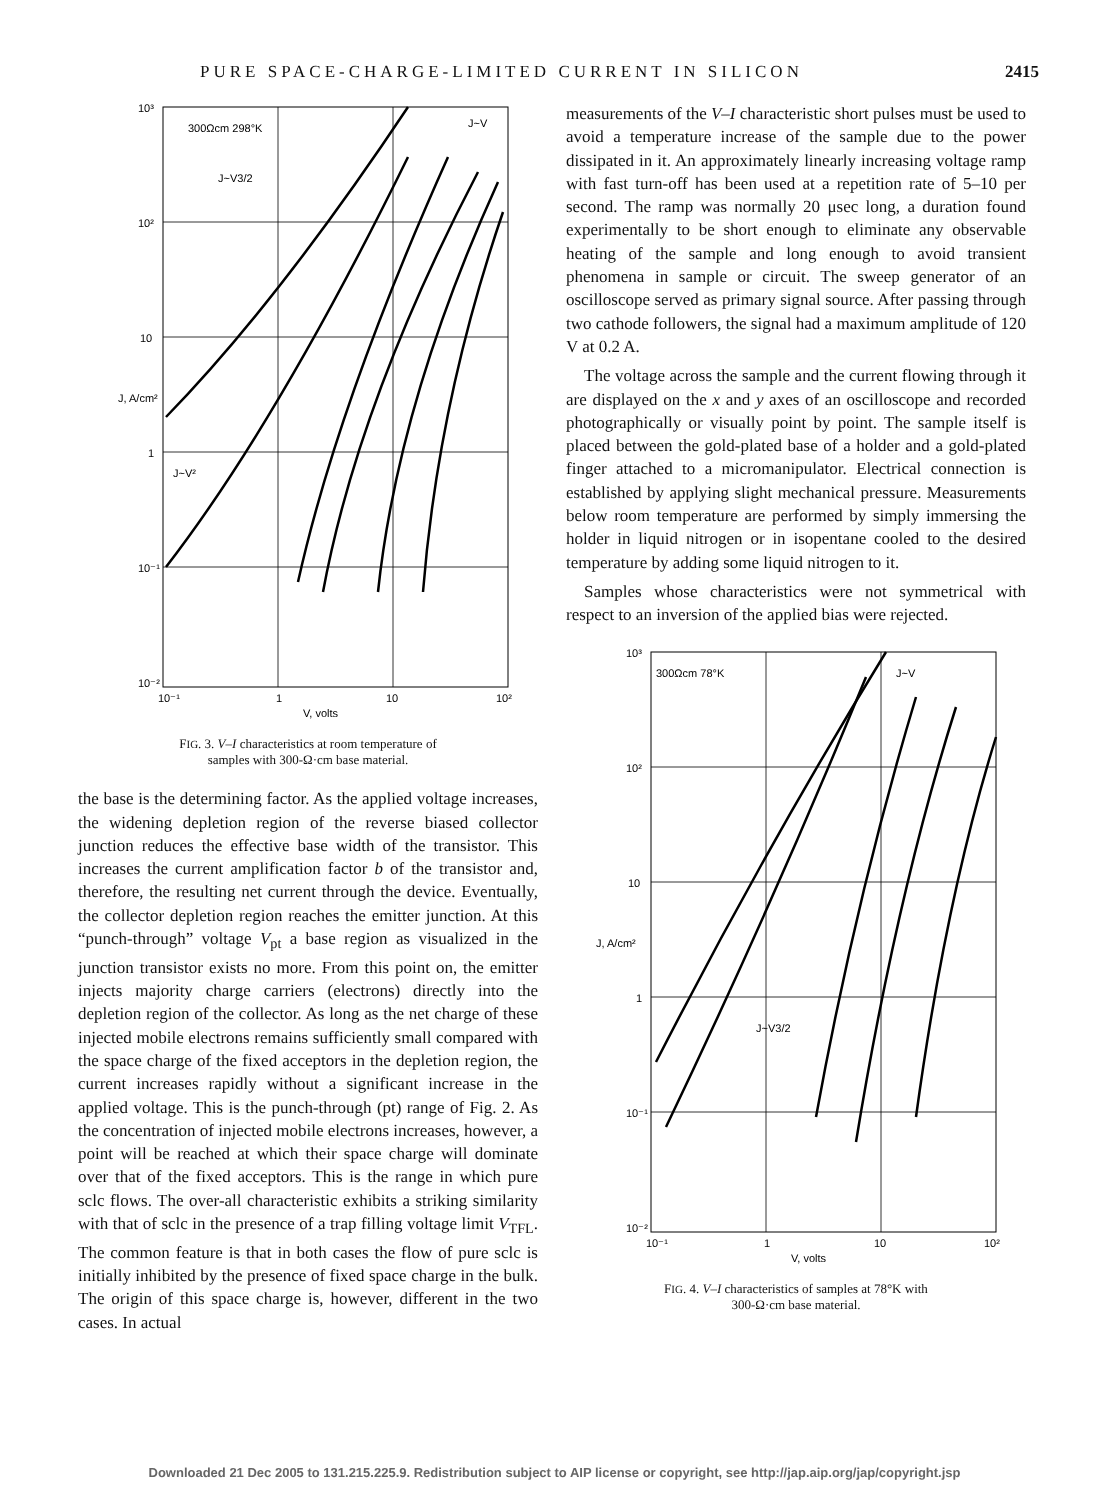PURE SPACE-CHARGE-LIMITED CURRENT IN SILICON 2415
10³
10²
10
1
10⁻¹
10⁻²
10⁻¹
1
10
10²
V, volts
300Ωcm 298°K
J~V3/2
J~V²
J~V
J, A/cm²
FIG. 3. V–I characteristics at room temperature of
samples with 300-Ω·cm base material.
the base is the determining factor. As the applied voltage increases, the widening depletion region of the reverse biased collector junction reduces the effective base width of the transistor. This increases the current amplification factor b of the transistor and, therefore, the resulting net current through the device. Eventually, the collector depletion region reaches the emitter junction. At this “punch-through” voltage V<sub>pt</sub> a base region as visualized in the junction transistor exists no more. From this point on, the emitter injects majority charge carriers (electrons) directly into the depletion region of the collector. As long as the net charge of these injected mobile electrons remains sufficiently small compared with the space charge of the fixed acceptors in the depletion region, the current increases rapidly without a significant increase in the applied voltage. This is the punch-through (pt) range of Fig. 2. As the concentration of injected mobile electrons increases, however, a point will be reached at which their space charge will dominate over that of the fixed acceptors. This is the range in which pure sclc flows. The over-all characteristic exhibits a striking similarity with that of sclc in the presence of a trap filling voltage limit V<sub>TFL</sub>. The common feature is that in both cases the flow of pure sclc is initially inhibited by the presence of fixed space charge in the bulk. The origin of this space charge is, however, different in the two cases. In actual
measurements of the V–I characteristic short pulses must be used to avoid a temperature increase of the sample due to the power dissipated in it. An approximately linearly increasing voltage ramp with fast turn-off has been used at a repetition rate of 5–10 per second. The ramp was normally 20 μsec long, a duration found experimentally to be short enough to eliminate any observable heating of the sample and long enough to avoid transient phenomena in sample or circuit. The sweep generator of an oscilloscope served as primary signal source. After passing through two cathode followers, the signal had a maximum amplitude of 120 V at 0.2 A.
The voltage across the sample and the current flowing through it are displayed on the x and y axes of an oscilloscope and recorded photographically or visually point by point. The sample itself is placed between the gold-plated base of a holder and a gold-plated finger attached to a micromanipulator. Electrical connection is established by applying slight mechanical pressure. Measurements below room temperature are performed by simply immersing the holder in liquid nitrogen or in isopentane cooled to the desired temperature by adding some liquid nitrogen to it.
Samples whose characteristics were not symmetrical with respect to an inversion of the applied bias were rejected.
10³
10²
10
1
10⁻¹
10⁻²
10⁻¹
1
10
10²
V, volts
300Ωcm 78°K
J~V3/2
J~V
J, A/cm²
FIG. 4. V–I characteristics of samples at 78°K with
300-Ω·cm base material.
Downloaded 21 Dec 2005 to 131.215.225.9. Redistribution subject to AIP license or copyright, see http://jap.aip.org/jap/copyright.jsp